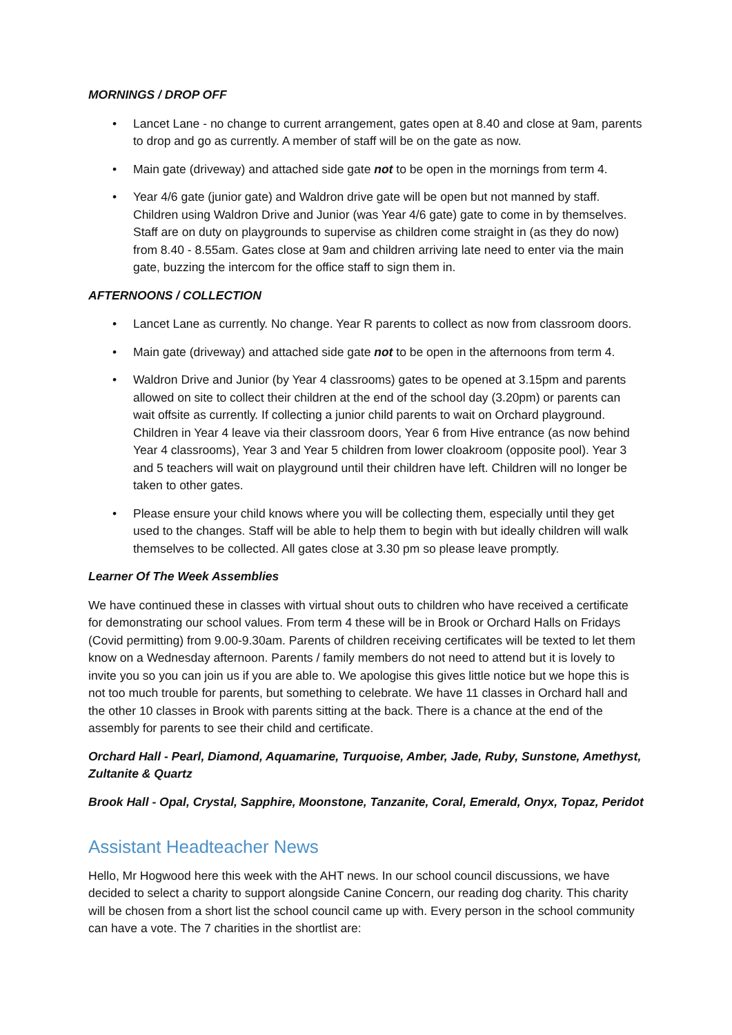MORNINGS / DROP OFF
• Lancet Lane - no change to current arrangement, gates open at 8.40 and close at 9am, parents to drop and go as currently. A member of staff will be on the gate as now.
• Main gate (driveway) and attached side gate not to be open in the mornings from term 4.
• Year 4/6 gate (junior gate) and Waldron drive gate will be open but not manned by staff. Children using Waldron Drive and Junior (was Year 4/6 gate) gate to come in by themselves. Staff are on duty on playgrounds to supervise as children come straight in (as they do now) from 8.40 - 8.55am. Gates close at 9am and children arriving late need to enter via the main gate, buzzing the intercom for the office staff to sign them in.
AFTERNOONS / COLLECTION
• Lancet Lane as currently. No change. Year R parents to collect as now from classroom doors.
• Main gate (driveway) and attached side gate not to be open in the afternoons from term 4.
• Waldron Drive and Junior (by Year 4 classrooms) gates to be opened at 3.15pm and parents allowed on site to collect their children at the end of the school day (3.20pm) or parents can wait offsite as currently. If collecting a junior child parents to wait on Orchard playground. Children in Year 4 leave via their classroom doors, Year 6 from Hive entrance (as now behind Year 4 classrooms), Year 3 and Year 5 children from lower cloakroom (opposite pool). Year 3 and 5 teachers will wait on playground until their children have left. Children will no longer be taken to other gates.
• Please ensure your child knows where you will be collecting them, especially until they get used to the changes. Staff will be able to help them to begin with but ideally children will walk themselves to be collected. All gates close at 3.30 pm so please leave promptly.
Learner Of The Week Assemblies
We have continued these in classes with virtual shout outs to children who have received a certificate for demonstrating our school values. From term 4 these will be in Brook or Orchard Halls on Fridays (Covid permitting) from 9.00-9.30am. Parents of children receiving certificates will be texted to let them know on a Wednesday afternoon. Parents / family members do not need to attend but it is lovely to invite you so you can join us if you are able to. We apologise this gives little notice but we hope this is not too much trouble for parents, but something to celebrate. We have 11 classes in Orchard hall and the other 10 classes in Brook with parents sitting at the back. There is a chance at the end of the assembly for parents to see their child and certificate.
Orchard Hall - Pearl, Diamond, Aquamarine, Turquoise, Amber, Jade, Ruby, Sunstone, Amethyst, Zultanite & Quartz
Brook Hall - Opal, Crystal, Sapphire, Moonstone, Tanzanite, Coral, Emerald, Onyx, Topaz, Peridot
Assistant Headteacher News
Hello, Mr Hogwood here this week with the AHT news. In our school council discussions, we have decided to select a charity to support alongside Canine Concern, our reading dog charity. This charity will be chosen from a short list the school council came up with. Every person in the school community can have a vote. The 7 charities in the shortlist are: